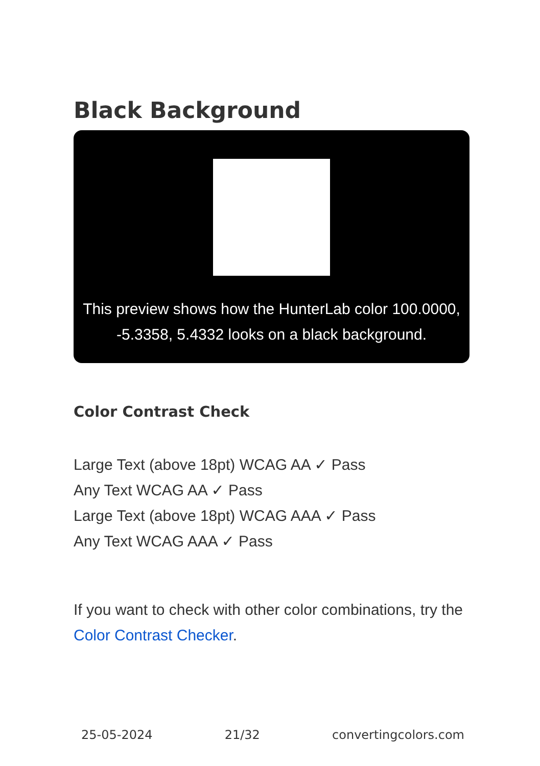Black Background
This preview shows how the HunterLab color 100.0000, -5.3358, 5.4332 looks on a black background.
Color Contrast Check
Large Text (above 18pt) WCAG AA ✓ Pass
Any Text WCAG AA ✓ Pass
Large Text (above 18pt) WCAG AAA ✓ Pass
Any Text WCAG AAA ✓ Pass
If you want to check with other color combinations, try the Color Contrast Checker.
25-05-2024 21/32 convertingcolors.com